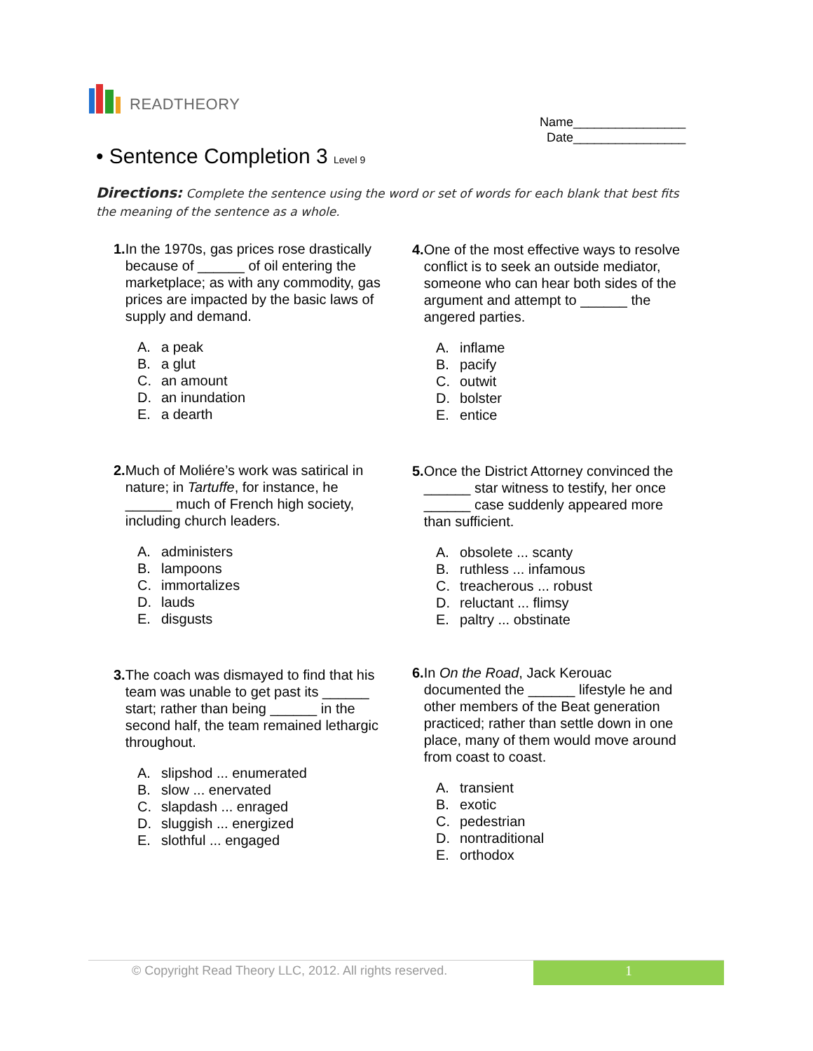READTHEORY
Name________________
Date________________
• Sentence Completion 3 Level 9
Directions: Complete the sentence using the word or set of words for each blank that best fits the meaning of the sentence as a whole.
1. In the 1970s, gas prices rose drastically because of ______ of oil entering the marketplace; as with any commodity, gas prices are impacted by the basic laws of supply and demand.
A. a peak
B. a glut
C. an amount
D. an inundation
E. a dearth
2. Much of Moliére’s work was satirical in nature; in Tartuffe, for instance, he ______ much of French high society, including church leaders.
A. administers
B. lampoons
C. immortalizes
D. lauds
E. disgusts
3. The coach was dismayed to find that his team was unable to get past its ______ start; rather than being ______ in the second half, the team remained lethargic throughout.
A. slipshod ... enumerated
B. slow ... enervated
C. slapdash ... enraged
D. sluggish ... energized
E. slothful ... engaged
4. One of the most effective ways to resolve conflict is to seek an outside mediator, someone who can hear both sides of the argument and attempt to ______ the angered parties.
A. inflame
B. pacify
C. outwit
D. bolster
E. entice
5. Once the District Attorney convinced the ______ star witness to testify, her once ______ case suddenly appeared more than sufficient.
A. obsolete ... scanty
B. ruthless ... infamous
C. treacherous ... robust
D. reluctant ... flimsy
E. paltry ... obstinate
6. In On the Road, Jack Kerouac documented the ______ lifestyle he and other members of the Beat generation practiced; rather than settle down in one place, many of them would move around from coast to coast.
A. transient
B. exotic
C. pedestrian
D. nontraditional
E. orthodox
© Copyright Read Theory LLC, 2012. All rights reserved.
1